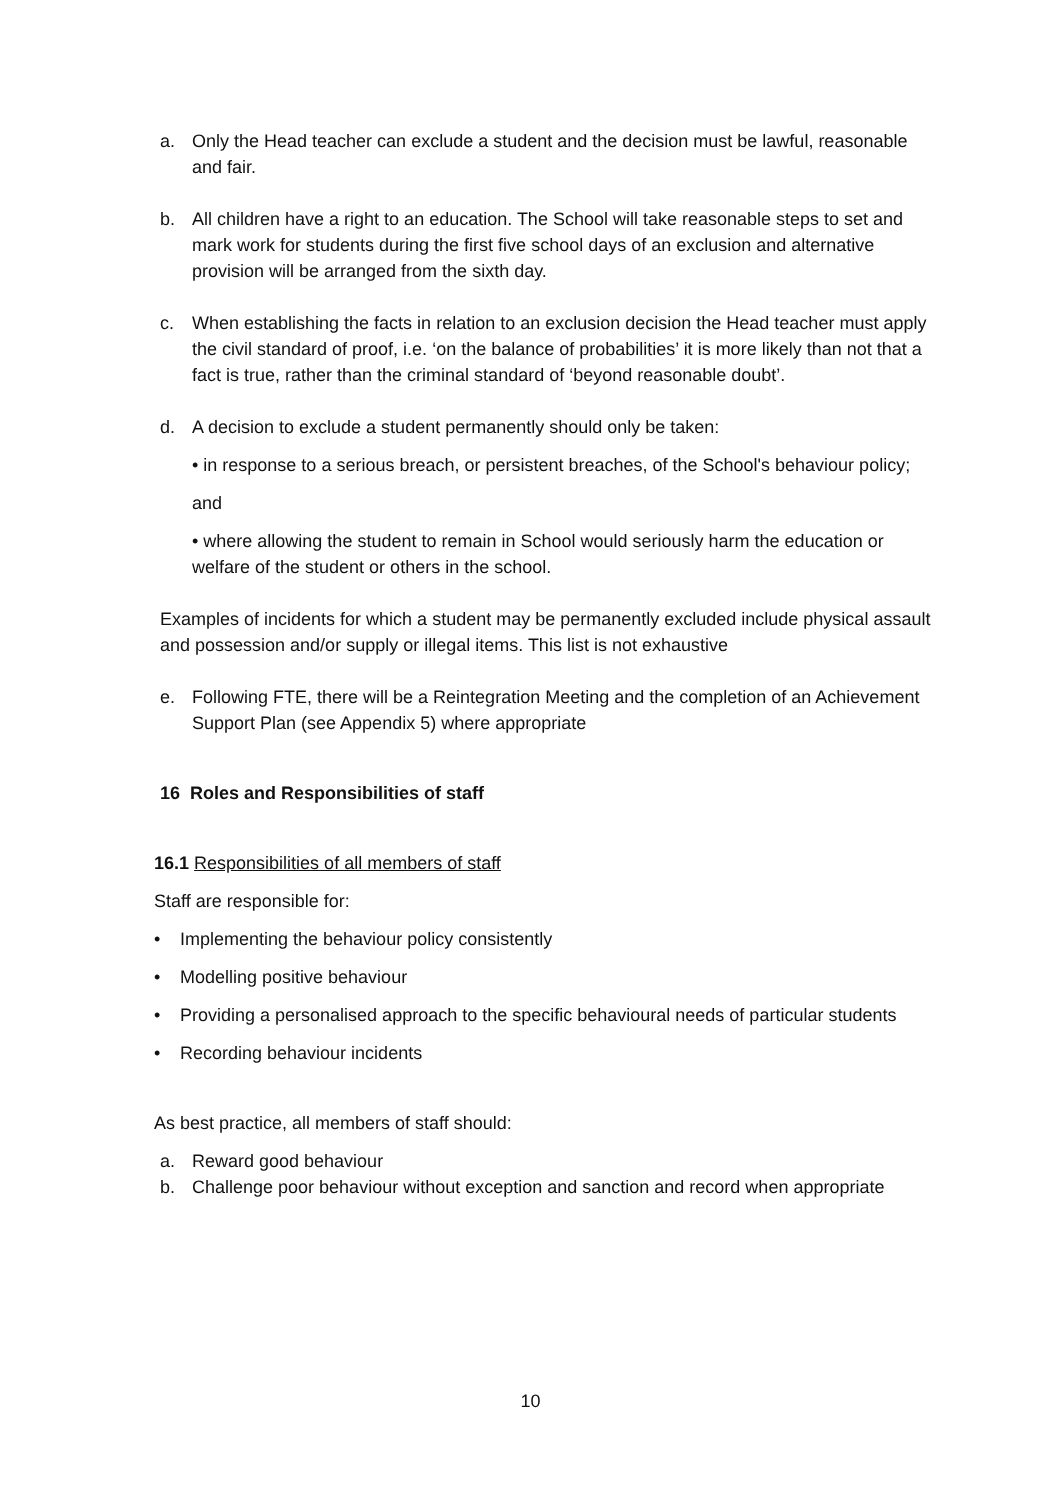a. Only the Head teacher can exclude a student and the decision must be lawful, reasonable and fair.
b. All children have a right to an education. The School will take reasonable steps to set and mark work for students during the first five school days of an exclusion and alternative provision will be arranged from the sixth day.
c. When establishing the facts in relation to an exclusion decision the Head teacher must apply the civil standard of proof, i.e. ‘on the balance of probabilities’ it is more likely than not that a fact is true, rather than the criminal standard of ‘beyond reasonable doubt’.
d. A decision to exclude a student permanently should only be taken:
• in response to a serious breach, or persistent breaches, of the School's behaviour policy;
and
• where allowing the student to remain in School would seriously harm the education or welfare of the student or others in the school.
Examples of incidents for which a student may be permanently excluded include physical assault and possession and/or supply or illegal items. This list is not exhaustive
e. Following FTE, there will be a Reintegration Meeting and the completion of an Achievement Support Plan (see Appendix 5) where appropriate
16 Roles and Responsibilities of staff
16.1 Responsibilities of all members of staff
Staff are responsible for:
• Implementing the behaviour policy consistently
• Modelling positive behaviour
• Providing a personalised approach to the specific behavioural needs of particular students
• Recording behaviour incidents
As best practice, all members of staff should:
a. Reward good behaviour
b. Challenge poor behaviour without exception and sanction and record when appropriate
10